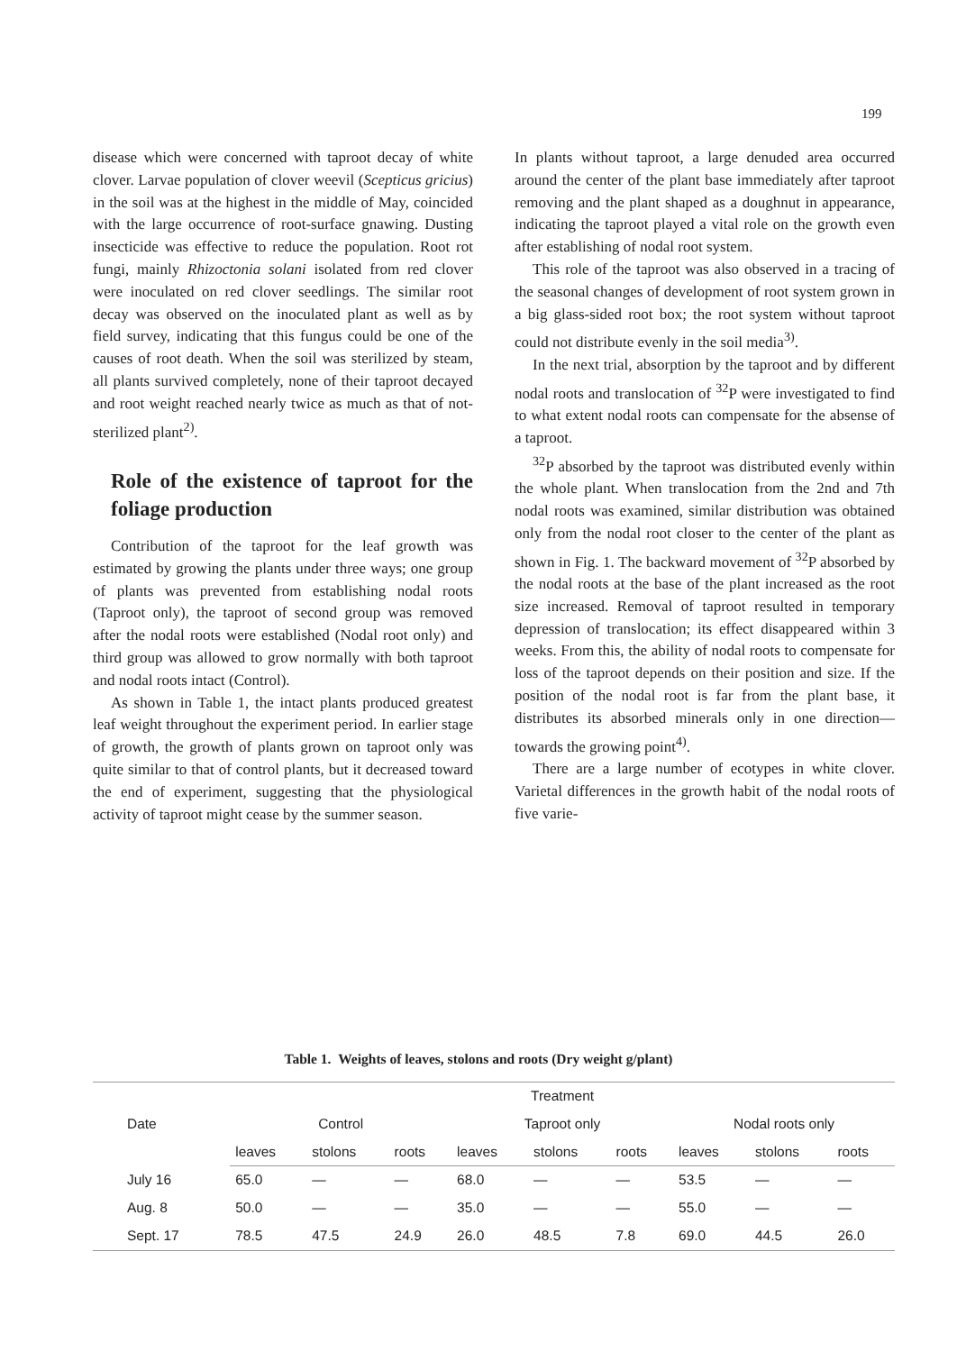199
disease which were concerned with taproot decay of white clover. Larvae population of clover weevil (Scepticus gricius) in the soil was at the highest in the middle of May, coincided with the large occurrence of root-surface gnawing. Dusting insecticide was effective to reduce the population. Root rot fungi, mainly Rhizoctonia solani isolated from red clover were inoculated on red clover seedlings. The similar root decay was observed on the inoculated plant as well as by field survey, indicating that this fungus could be one of the causes of root death. When the soil was sterilized by steam, all plants survived completely, none of their taproot decayed and root weight reached nearly twice as much as that of not-sterilized plant<sup>2)</sup>.
Role of the existence of taproot for the foliage production
Contribution of the taproot for the leaf growth was estimated by growing the plants under three ways; one group of plants was prevented from establishing nodal roots (Taproot only), the taproot of second group was removed after the nodal roots were established (Nodal root only) and third group was allowed to grow normally with both taproot and nodal roots intact (Control).
As shown in Table 1, the intact plants produced greatest leaf weight throughout the experiment period. In earlier stage of growth, the growth of plants grown on taproot only was quite similar to that of control plants, but it decreased toward the end of experiment, suggesting that the physiological activity of taproot might cease by the summer season.
In plants without taproot, a large denuded area occurred around the center of the plant base immediately after taproot removing and the plant shaped as a doughnut in appearance, indicating the taproot played a vital role on the growth even after establishing of nodal root system.
This role of the taproot was also observed in a tracing of the seasonal changes of development of root system grown in a big glass-sided root box; the root system without taproot could not distribute evenly in the soil media<sup>3)</sup>.
In the next trial, absorption by the taproot and by different nodal roots and translocation of <sup>32</sup>P were investigated to find to what extent nodal roots can compensate for the absense of a taproot.
<sup>32</sup>P absorbed by the taproot was distributed evenly within the whole plant. When translocation from the 2nd and 7th nodal roots was examined, similar distribution was obtained only from the nodal root closer to the center of the plant as shown in Fig. 1. The backward movement of <sup>32</sup>P absorbed by the nodal roots at the base of the plant increased as the root size increased. Removal of taproot resulted in temporary depression of translocation; its effect disappeared within 3 weeks. From this, the ability of nodal roots to compensate for loss of the taproot depends on their position and size. If the position of the nodal root is far from the plant base, it distributes its absorbed minerals only in one direction—towards the growing point<sup>4)</sup>.
There are a large number of ecotypes in white clover. Varietal differences in the growth habit of the nodal roots of five varie-
Table 1. Weights of leaves, stolons and roots (Dry weight g/plant)
| Date | Treatment | | | | | | | | |
| --- | --- | --- | --- | --- | --- | --- | --- | --- | --- |
| | Control | | | Taproot only | | | Nodal roots only | | |
| | leaves | stolons | roots | leaves | stolons | roots | leaves | stolons | roots |
| July 16 | 65.0 | — | — | 68.0 | — | — | 53.5 | — | — |
| Aug. 8 | 50.0 | — | — | 35.0 | — | — | 55.0 | — | — |
| Sept. 17 | 78.5 | 47.5 | 24.9 | 26.0 | 48.5 | 7.8 | 69.0 | 44.5 | 26.0 |